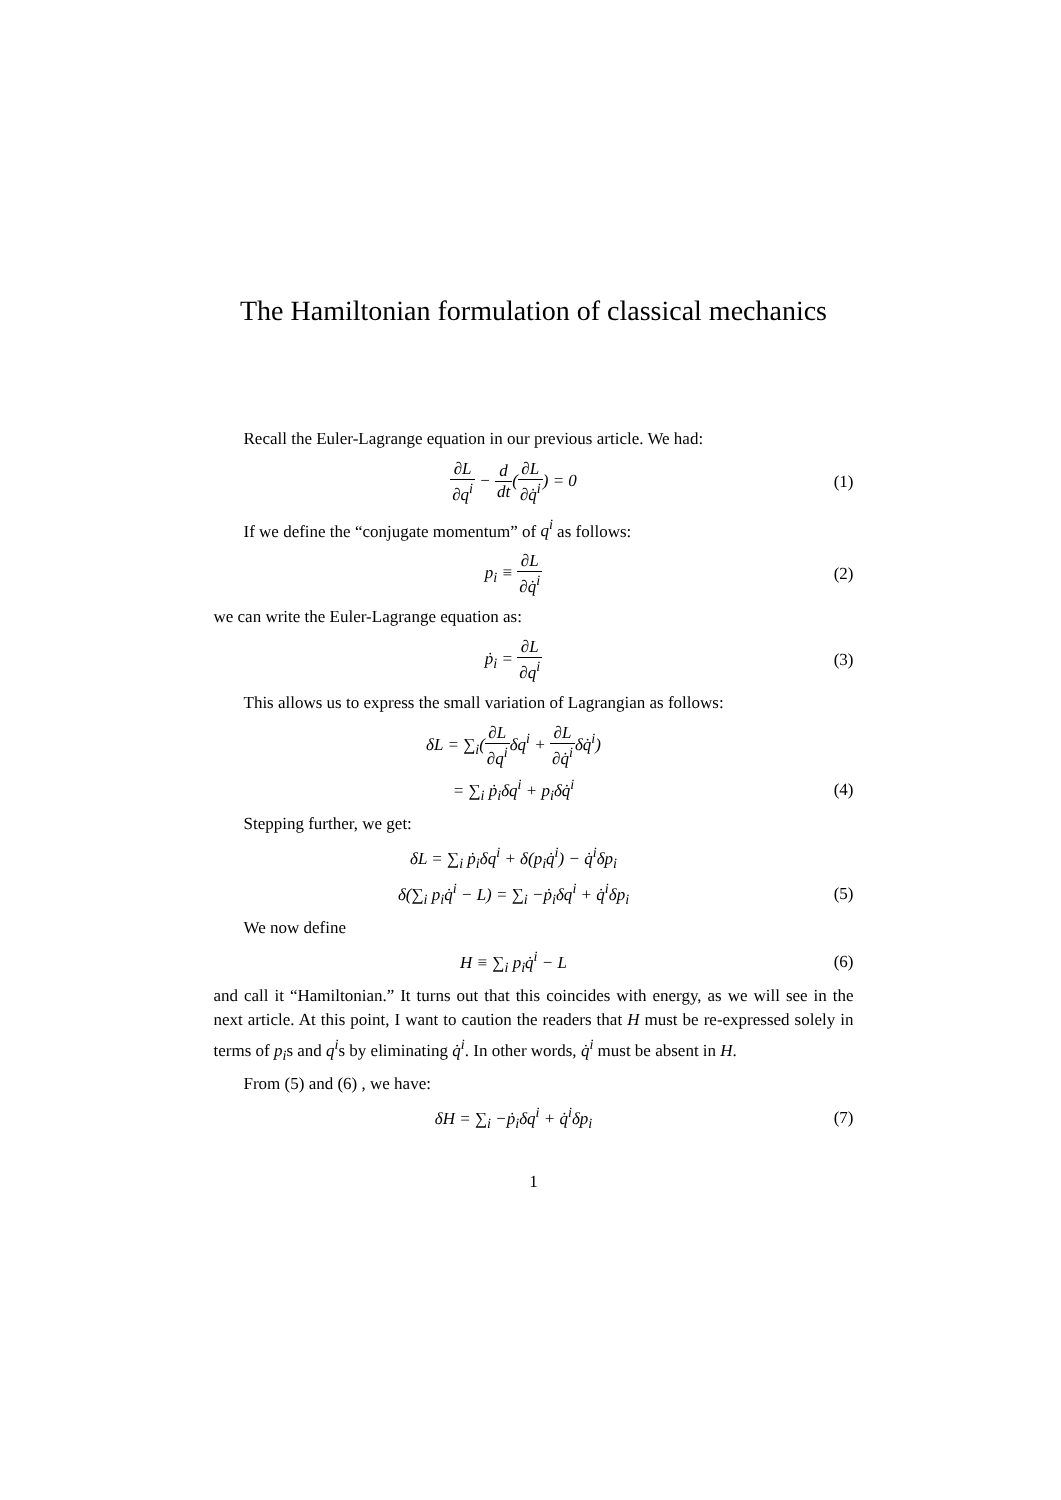The Hamiltonian formulation of classical mechanics
Recall the Euler-Lagrange equation in our previous article. We had:
∂L ∂q<sup>i</sup> − d dt(∂L ∂q̇<sup>i</sup>) = 0 (1)
If we define the “conjugate momentum” of q<sup>i</sup> as follows:
p<sub>i</sub> ≡ ∂L ∂q̇<sup>i</sup> (2)
we can write the Euler-Lagrange equation as:
ṗ<sub>i</sub> = ∂L ∂q<sup>i</sup> (3)
This allows us to express the small variation of Lagrangian as follows:
δL = ∑<sub>i</sub>(∂L ∂q<sup>i</sup>δq<sup>i</sup> + ∂L ∂q̇<sup>i</sup>δq̇<sup>i</sup>)
= ∑<sub>i</sub> ṗ<sub>i</sub>δq<sup>i</sup> + p<sub>i</sub>δq̇<sup>i</sup> (4)
Stepping further, we get:
δL = ∑<sub>i</sub> ṗ<sub>i</sub>δq<sup>i</sup> + δ(p<sub>i</sub>q̇<sup>i</sup>) − q̇<sup>i</sup>δp<sub>i</sub>
δ(∑<sub>i</sub> p<sub>i</sub>q̇<sup>i</sup> − L) = ∑<sub>i</sub> −ṗ<sub>i</sub>δq<sup>i</sup> + q̇<sup>i</sup>δp<sub>i</sub>
(5)
We now define
H ≡ ∑<sub>i</sub> p<sub>i</sub>q̇<sup>i</sup> − L (6)
and call it “Hamiltonian.” It turns out that this coincides with energy, as we will see in the next article. At this point, I want to caution the readers that H must be re-expressed solely in terms of p<sub>i</sub>s and q<sup>i</sup>s by eliminating q̇<sup>i</sup>. In other words, q̇<sup>i</sup> must be absent in H.
From (5) and (6) , we have:
δH = ∑<sub>i</sub> −ṗ<sub>i</sub>δq<sup>i</sup> + q̇<sup>i</sup>δp<sub>i</sub> (7)
1